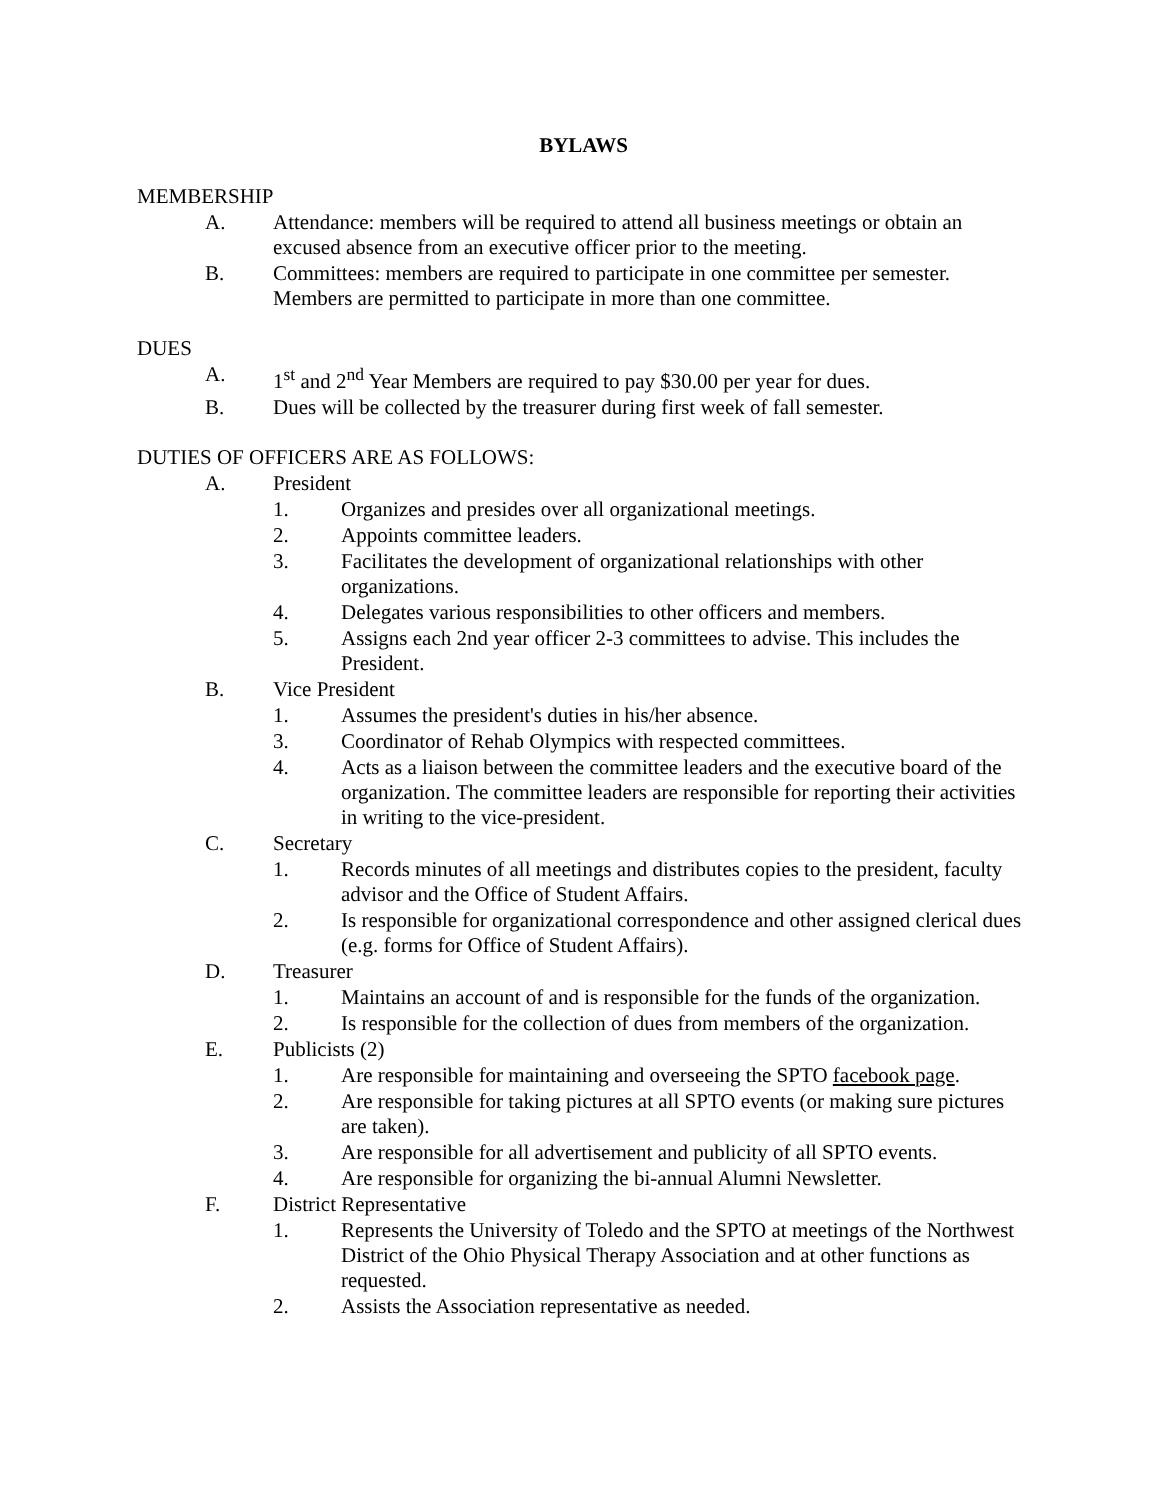BYLAWS
MEMBERSHIP
A. Attendance: members will be required to attend all business meetings or obtain an excused absence from an executive officer prior to the meeting.
B. Committees: members are required to participate in one committee per semester. Members are permitted to participate in more than one committee.
DUES
A. 1<sup>st</sup> and 2<sup>nd</sup> Year Members are required to pay $30.00 per year for dues.
B. Dues will be collected by the treasurer during first week of fall semester.
DUTIES OF OFFICERS ARE AS FOLLOWS:
A. President
1. Organizes and presides over all organizational meetings.
2. Appoints committee leaders.
3. Facilitates the development of organizational relationships with other organizations.
4. Delegates various responsibilities to other officers and members.
5. Assigns each 2nd year officer 2-3 committees to advise. This includes the President.
B. Vice President
1. Assumes the president's duties in his/her absence.
3. Coordinator of Rehab Olympics with respected committees.
4. Acts as a liaison between the committee leaders and the executive board of the organization. The committee leaders are responsible for reporting their activities in writing to the vice-president.
C. Secretary
1. Records minutes of all meetings and distributes copies to the president, faculty advisor and the Office of Student Affairs.
2. Is responsible for organizational correspondence and other assigned clerical dues (e.g. forms for Office of Student Affairs).
D. Treasurer
1. Maintains an account of and is responsible for the funds of the organization.
2. Is responsible for the collection of dues from members of the organization.
E. Publicists (2)
1. Are responsible for maintaining and overseeing the SPTO facebook page.
2. Are responsible for taking pictures at all SPTO events (or making sure pictures are taken).
3. Are responsible for all advertisement and publicity of all SPTO events.
4. Are responsible for organizing the bi-annual Alumni Newsletter.
F. District Representative
1. Represents the University of Toledo and the SPTO at meetings of the Northwest District of the Ohio Physical Therapy Association and at other functions as requested.
2. Assists the Association representative as needed.